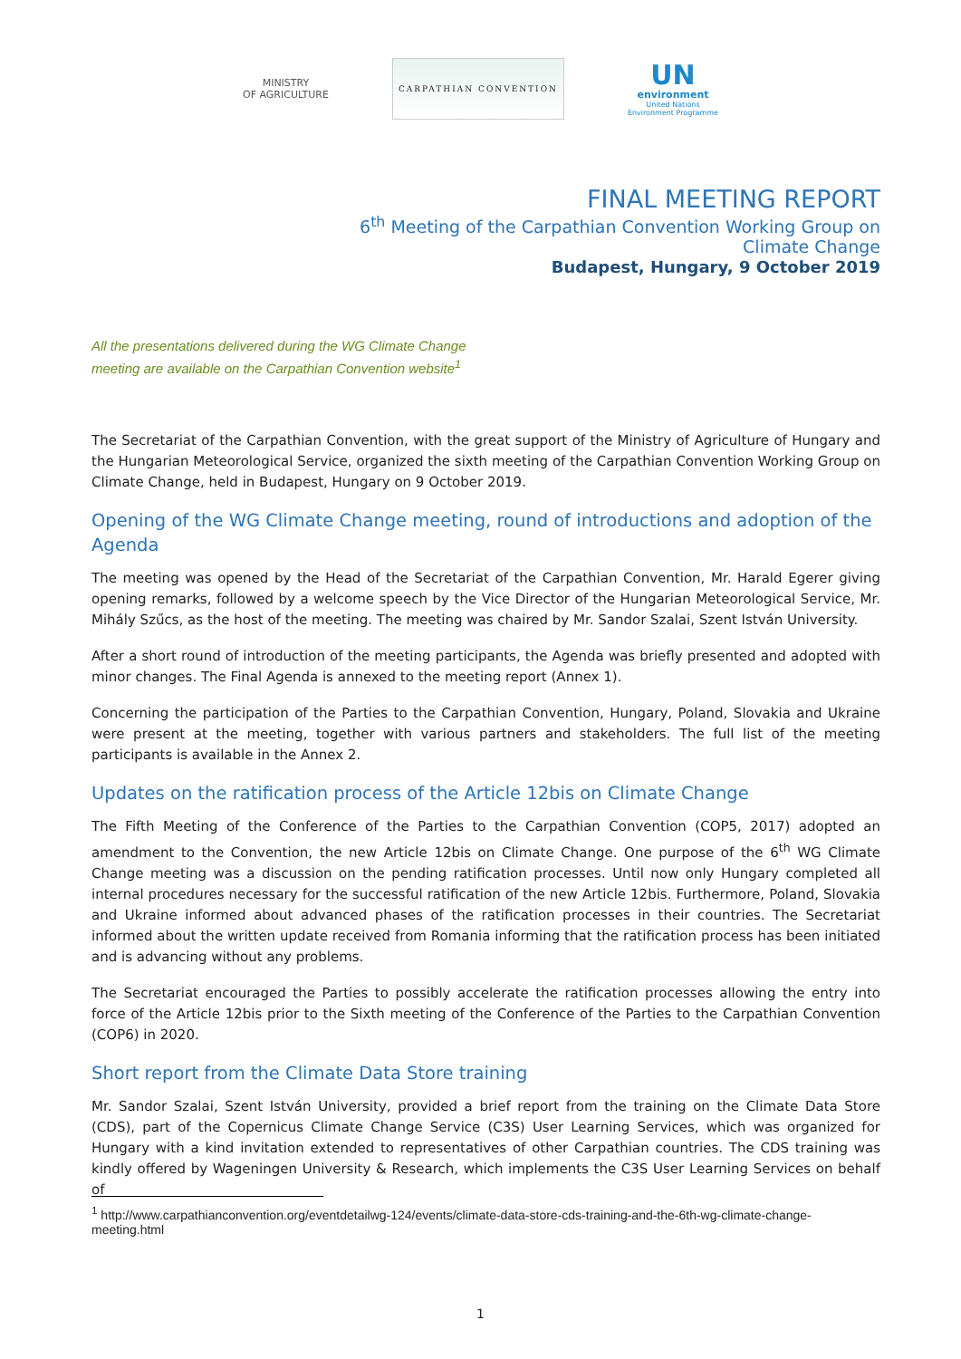MINISTRY
OF AGRICULTURE
CARPATHIAN CONVENTION
UN
environment
United Nations
Environment Programme
FINAL MEETING REPORT
6<sup>th</sup> Meeting of the Carpathian Convention Working Group on
Climate Change
Budapest, Hungary, 9 October 2019
All the presentations delivered during the WG Climate Change
meeting are available on the Carpathian Convention website<sup>1</sup>
The Secretariat of the Carpathian Convention, with the great support of the Ministry of Agriculture of Hungary and the Hungarian Meteorological Service, organized the sixth meeting of the Carpathian Convention Working Group on Climate Change, held in Budapest, Hungary on 9 October 2019.
Opening of the WG Climate Change meeting, round of introductions and adoption of the Agenda
The meeting was opened by the Head of the Secretariat of the Carpathian Convention, Mr. Harald Egerer giving opening remarks, followed by a welcome speech by the Vice Director of the Hungarian Meteorological Service, Mr. Mihály Szűcs, as the host of the meeting. The meeting was chaired by Mr. Sandor Szalai, Szent István University.
After a short round of introduction of the meeting participants, the Agenda was briefly presented and adopted with minor changes. The Final Agenda is annexed to the meeting report (Annex 1).
Concerning the participation of the Parties to the Carpathian Convention, Hungary, Poland, Slovakia and Ukraine were present at the meeting, together with various partners and stakeholders. The full list of the meeting participants is available in the Annex 2.
Updates on the ratification process of the Article 12bis on Climate Change
The Fifth Meeting of the Conference of the Parties to the Carpathian Convention (COP5, 2017) adopted an amendment to the Convention, the new Article 12bis on Climate Change. One purpose of the 6<sup>th</sup> WG Climate Change meeting was a discussion on the pending ratification processes. Until now only Hungary completed all internal procedures necessary for the successful ratification of the new Article 12bis. Furthermore, Poland, Slovakia and Ukraine informed about advanced phases of the ratification processes in their countries. The Secretariat informed about the written update received from Romania informing that the ratification process has been initiated and is advancing without any problems.
The Secretariat encouraged the Parties to possibly accelerate the ratification processes allowing the entry into force of the Article 12bis prior to the Sixth meeting of the Conference of the Parties to the Carpathian Convention (COP6) in 2020.
Short report from the Climate Data Store training
Mr. Sandor Szalai, Szent István University, provided a brief report from the training on the Climate Data Store (CDS), part of the Copernicus Climate Change Service (C3S) User Learning Services, which was organized for Hungary with a kind invitation extended to representatives of other Carpathian countries. The CDS training was kindly offered by Wageningen University & Research, which implements the C3S User Learning Services on behalf of
<sup>1</sup> http://www.carpathianconvention.org/eventdetailwg-124/events/climate-data-store-cds-training-and-the-6th-wg-climate-change-meeting.html
1